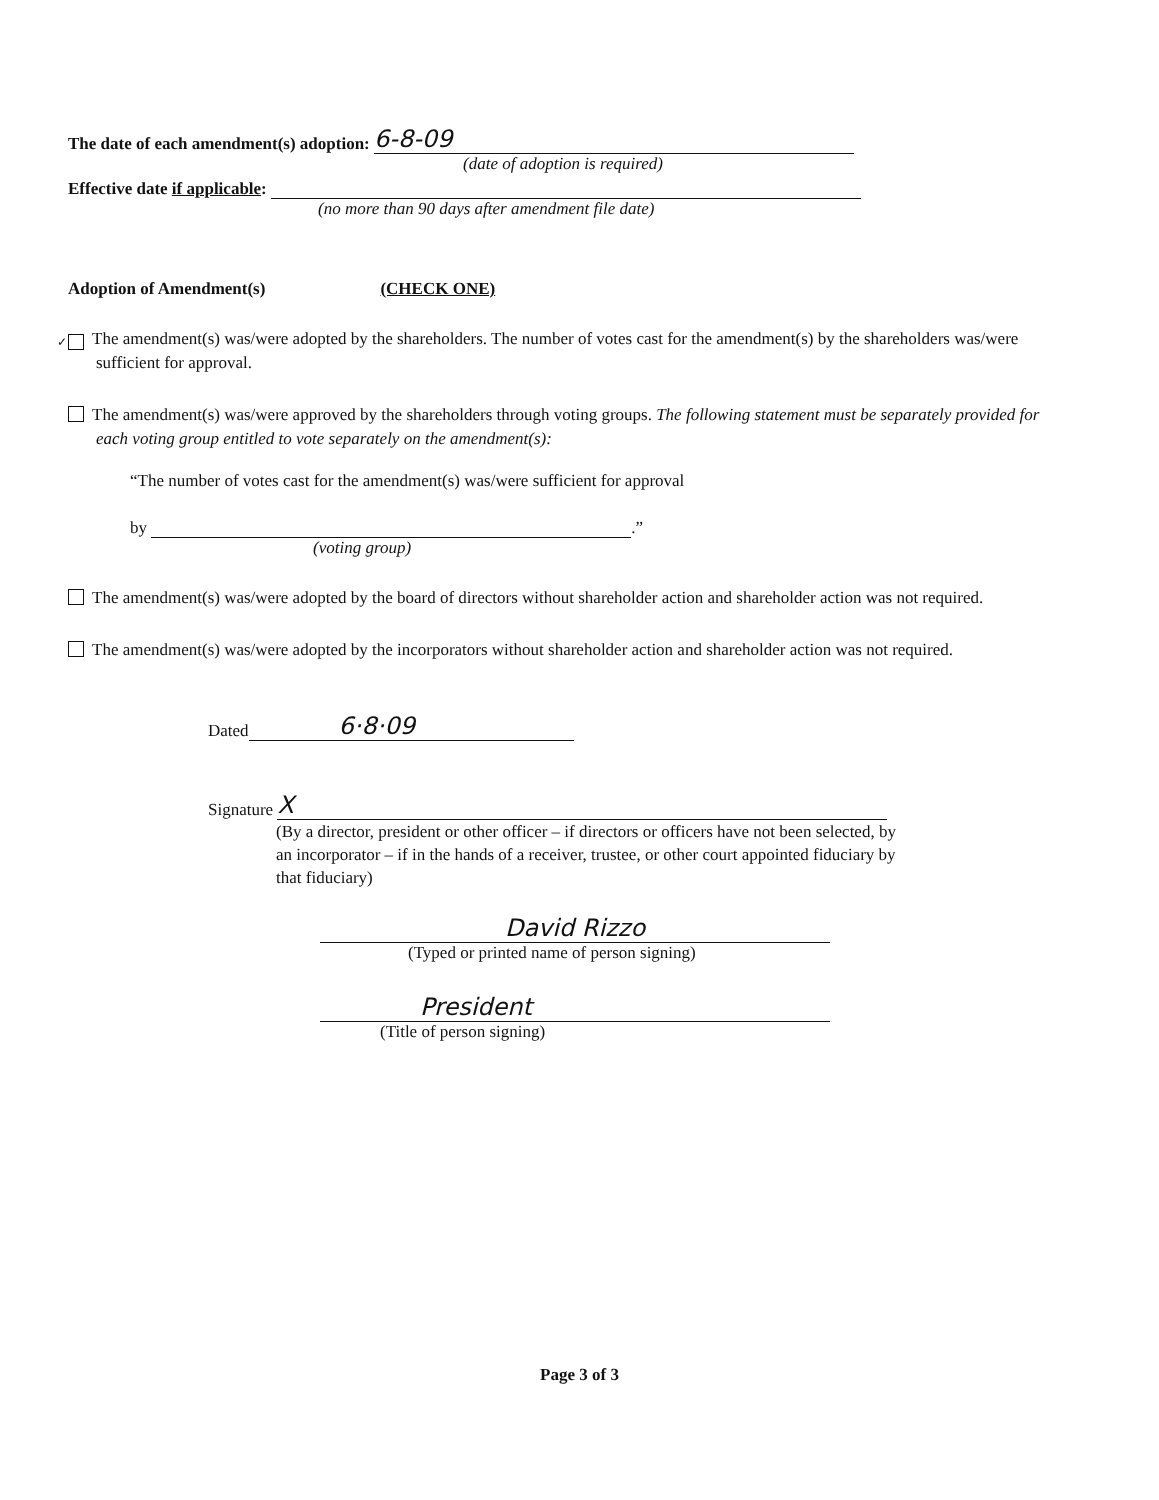The date of each amendment(s) adoption: 6-8-09
(date of adoption is required)
Effective date if applicable:
(no more than 90 days after amendment file date)
Adoption of Amendment(s) (CHECK ONE)
✓ The amendment(s) was/were adopted by the shareholders. The number of votes cast for the amendment(s) by the shareholders was/were sufficient for approval.
The amendment(s) was/were approved by the shareholders through voting groups. The following statement must be separately provided for each voting group entitled to vote separately on the amendment(s):
“The number of votes cast for the amendment(s) was/were sufficient for approval
by .”
(voting group)
The amendment(s) was/were adopted by the board of directors without shareholder action and shareholder action was not required.
The amendment(s) was/were adopted by the incorporators without shareholder action and shareholder action was not required.
Dated 6·8·09
Signature X
(By a director, president or other officer – if directors or officers have not been selected, by an incorporator – if in the hands of a receiver, trustee, or other court appointed fiduciary by that fiduciary)
David Rizzo
(Typed or printed name of person signing)
President
(Title of person signing)
Page 3 of 3